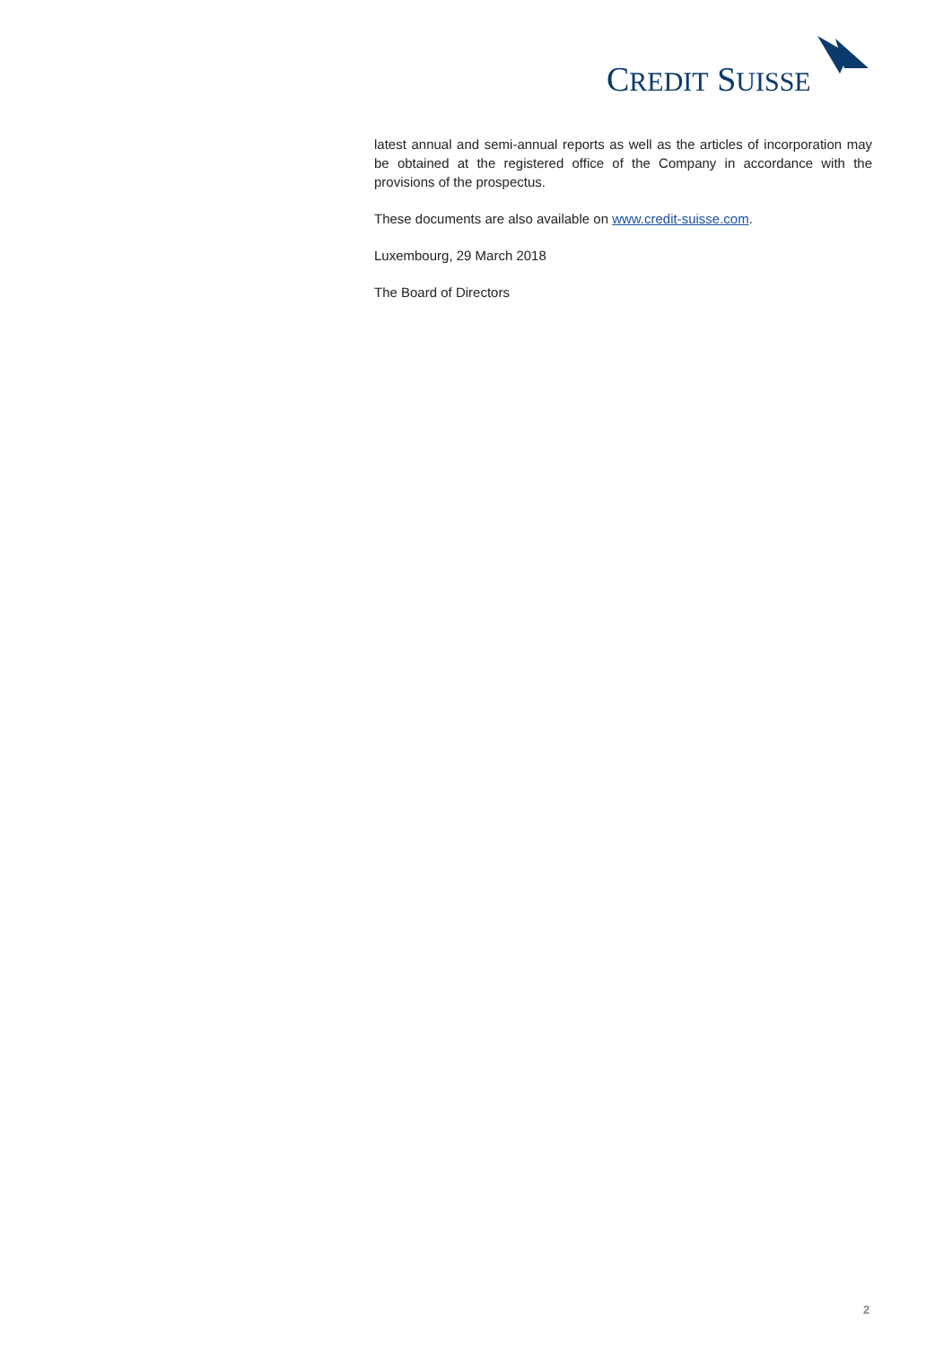CREDIT SUISSE
latest annual and semi-annual reports as well as the articles of incorporation may be obtained at the registered office of the Company in accordance with the provisions of the prospectus.
These documents are also available on www.credit-suisse.com.
Luxembourg, 29 March 2018
The Board of Directors
2